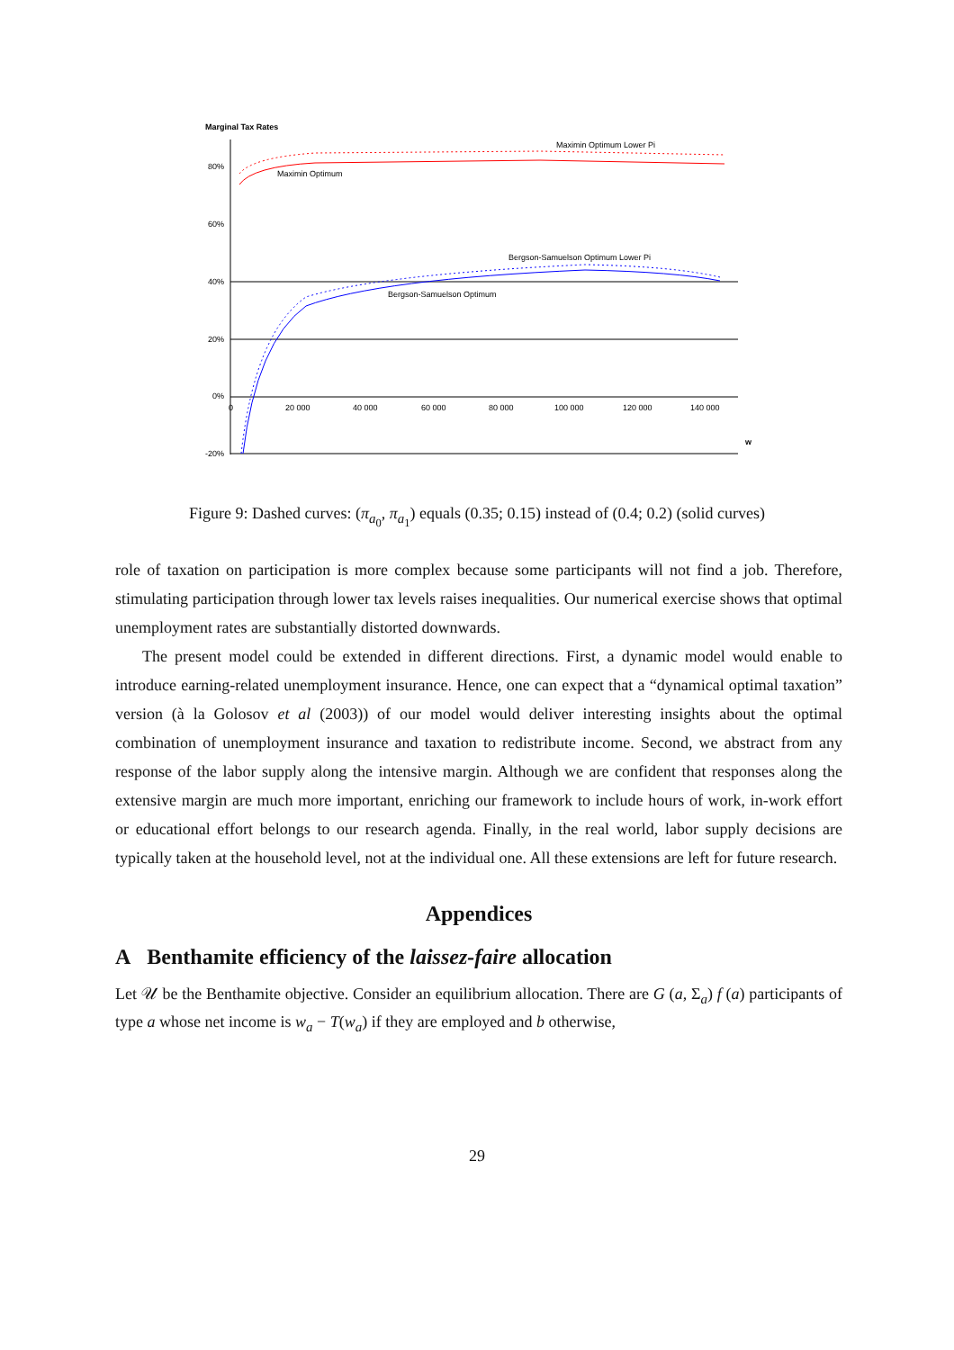Marginal Tax Rates
80%
60%
40%
20%
0%
-20%
0
20 000
40 000
60 000
80 000
100 000
120 000
140 000
w
Maximin Optimum Lower Pi
Maximin Optimum
Bergson-Samuelson Optimum Lower Pi
Bergson-Samuelson Optimum
Figure 9: Dashed curves: (π<sub>a<sub>0</sub></sub>, π<sub>a<sub>1</sub></sub>) equals (0.35; 0.15) instead of (0.4; 0.2) (solid curves)
role of taxation on participation is more complex because some participants will not find a job. Therefore, stimulating participation through lower tax levels raises inequalities. Our numerical exercise shows that optimal unemployment rates are substantially distorted downwards.
The present model could be extended in different directions. First, a dynamic model would enable to introduce earning-related unemployment insurance. Hence, one can expect that a “dynamical optimal taxation” version (à la Golosov et al (2003)) of our model would deliver interesting insights about the optimal combination of unemployment insurance and taxation to redistribute income. Second, we abstract from any response of the labor supply along the intensive margin. Although we are confident that responses along the extensive margin are much more important, enriching our framework to include hours of work, in-work effort or educational effort belongs to our research agenda. Finally, in the real world, labor supply decisions are typically taken at the household level, not at the individual one. All these extensions are left for future research.
Appendices
A Benthamite efficiency of the laissez-faire allocation
Let 𝒰 be the Benthamite objective. Consider an equilibrium allocation. There are G (a, Σ<sub>a</sub>) f (a) participants of type a whose net income is w<sub>a</sub> − T(w<sub>a</sub>) if they are employed and b otherwise,
29